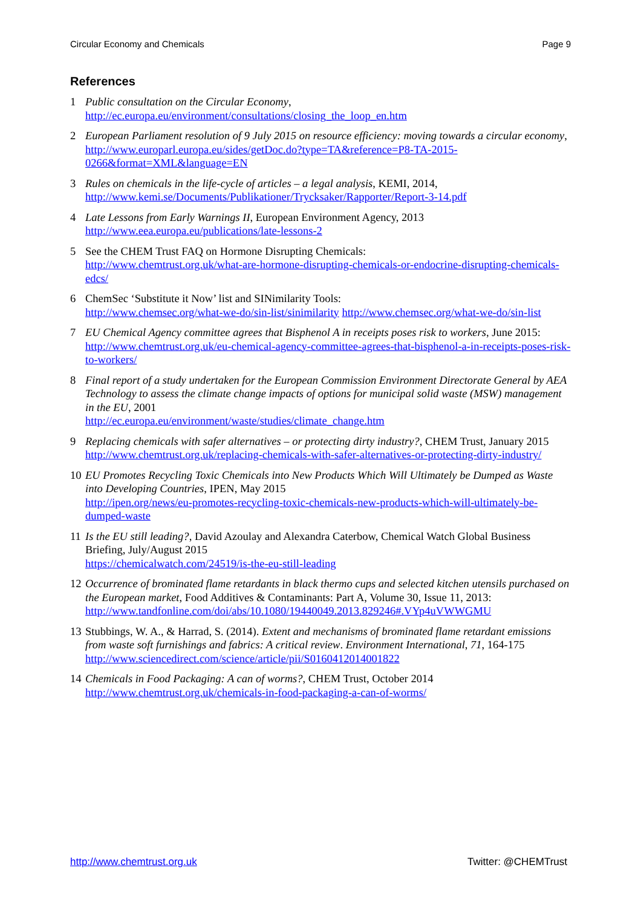Circular Economy and Chemicals Page 9
References
1 Public consultation on the Circular Economy,
http://ec.europa.eu/environment/consultations/closing_the_loop_en.htm
2 European Parliament resolution of 9 July 2015 on resource efficiency: moving towards a circular economy,
http://www.europarl.europa.eu/sides/getDoc.do?type=TA&reference=P8-TA-2015-0266&format=XML&language=EN
3 Rules on chemicals in the life-cycle of articles – a legal analysis, KEMI, 2014,
http://www.kemi.se/Documents/Publikationer/Trycksaker/Rapporter/Report-3-14.pdf
4 Late Lessons from Early Warnings II, European Environment Agency, 2013
http://www.eea.europa.eu/publications/late-lessons-2
5 See the CHEM Trust FAQ on Hormone Disrupting Chemicals:
http://www.chemtrust.org.uk/what-are-hormone-disrupting-chemicals-or-endocrine-disrupting-chemicals-edcs/
6 ChemSec ‘Substitute it Now’ list and SINimilarity Tools:
http://www.chemsec.org/what-we-do/sin-list/sinimilarity http://www.chemsec.org/what-we-do/sin-list
7 EU Chemical Agency committee agrees that Bisphenol A in receipts poses risk to workers, June 2015:
http://www.chemtrust.org.uk/eu-chemical-agency-committee-agrees-that-bisphenol-a-in-receipts-poses-risk-to-workers/
8 Final report of a study undertaken for the European Commission Environment Directorate General by AEA Technology to assess the climate change impacts of options for municipal solid waste (MSW) management in the EU, 2001
http://ec.europa.eu/environment/waste/studies/climate_change.htm
9 Replacing chemicals with safer alternatives – or protecting dirty industry?, CHEM Trust, January 2015
http://www.chemtrust.org.uk/replacing-chemicals-with-safer-alternatives-or-protecting-dirty-industry/
10 EU Promotes Recycling Toxic Chemicals into New Products Which Will Ultimately be Dumped as Waste into Developing Countries, IPEN, May 2015
http://ipen.org/news/eu-promotes-recycling-toxic-chemicals-new-products-which-will-ultimately-be-dumped-waste
11 Is the EU still leading?, David Azoulay and Alexandra Caterbow, Chemical Watch Global Business Briefing, July/August 2015
https://chemicalwatch.com/24519/is-the-eu-still-leading
12 Occurrence of brominated flame retardants in black thermo cups and selected kitchen utensils purchased on the European market, Food Additives & Contaminants: Part A, Volume 30, Issue 11, 2013:
http://www.tandfonline.com/doi/abs/10.1080/19440049.2013.829246#.VYp4uVWWGMU
13 Stubbings, W. A., & Harrad, S. (2014). Extent and mechanisms of brominated flame retardant emissions from waste soft furnishings and fabrics: A critical review. Environment International, 71, 164-175
http://www.sciencedirect.com/science/article/pii/S0160412014001822
14 Chemicals in Food Packaging: A can of worms?, CHEM Trust, October 2014
http://www.chemtrust.org.uk/chemicals-in-food-packaging-a-can-of-worms/
http://www.chemtrust.org.uk Twitter: @CHEMTrust